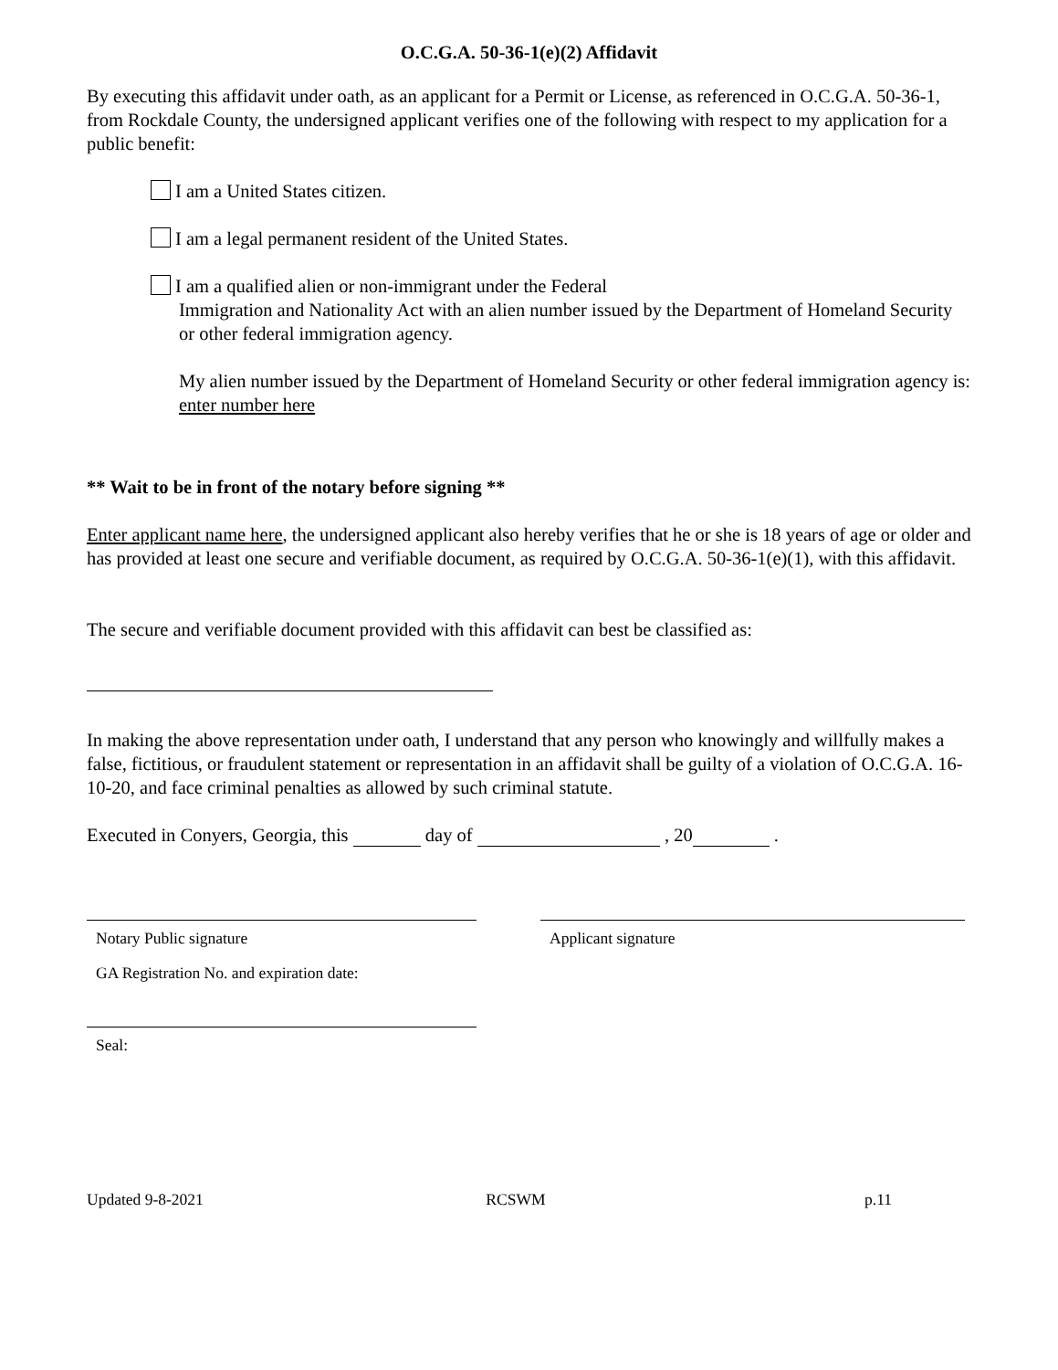O.C.G.A. 50-36-1(e)(2) Affidavit
By executing this affidavit under oath, as an applicant for a Permit or License, as referenced in O.C.G.A. 50-36-1, from Rockdale County, the undersigned applicant verifies one of the following with respect to my application for a public benefit:
I am a United States citizen.
I am a legal permanent resident of the United States.
I am a qualified alien or non-immigrant under the Federal
Immigration and Nationality Act with an alien number issued by the Department of Homeland Security or other federal immigration agency.
My alien number issued by the Department of Homeland Security or other federal immigration agency is: enter number here
** Wait to be in front of the notary before signing **
Enter applicant name here, the undersigned applicant also hereby verifies that he or she is 18 years of age or older and has provided at least one secure and verifiable document, as required by O.C.G.A. 50-36-1(e)(1), with this affidavit.
The secure and verifiable document provided with this affidavit can best be classified as:
In making the above representation under oath, I understand that any person who knowingly and willfully makes a false, fictitious, or fraudulent statement or representation in an affidavit shall be guilty of a violation of O.C.G.A. 16-10-20, and face criminal penalties as allowed by such criminal statute.
Executed in Conyers, Georgia, this day of , 20 .
Notary Public signature
GA Registration No. and expiration date:
Seal:
Applicant signature
Updated 9-8-2021 RCSWM p.11